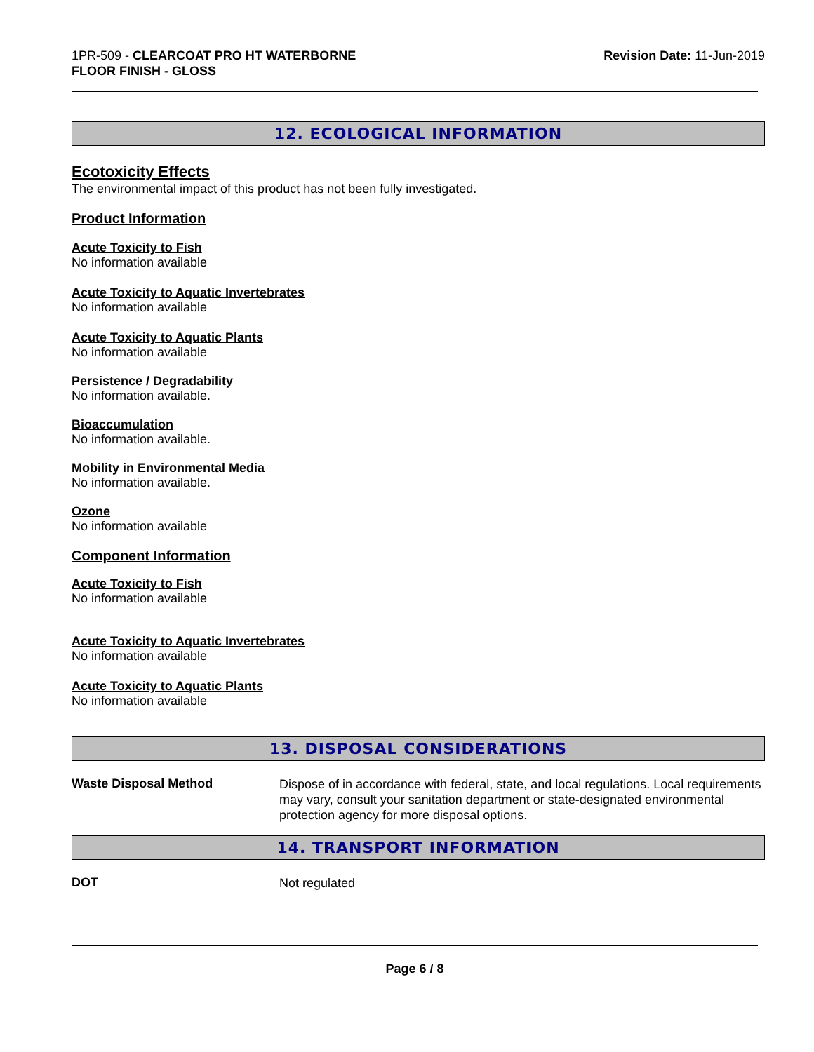1PR-509 - CLEARCOAT PRO HT WATERBORNE
FLOOR FINISH - GLOSS
Revision Date: 11-Jun-2019
12. ECOLOGICAL INFORMATION
Ecotoxicity Effects
The environmental impact of this product has not been fully investigated.
Product Information
Acute Toxicity to Fish
No information available
Acute Toxicity to Aquatic Invertebrates
No information available
Acute Toxicity to Aquatic Plants
No information available
Persistence / Degradability
No information available.
Bioaccumulation
No information available.
Mobility in Environmental Media
No information available.
Ozone
No information available
Component Information
Acute Toxicity to Fish
No information available
Acute Toxicity to Aquatic Invertebrates
No information available
Acute Toxicity to Aquatic Plants
No information available
13. DISPOSAL CONSIDERATIONS
Waste Disposal Method
Dispose of in accordance with federal, state, and local regulations. Local requirements may vary, consult your sanitation department or state-designated environmental protection agency for more disposal options.
14. TRANSPORT INFORMATION
DOT
Not regulated
Page 6 / 8